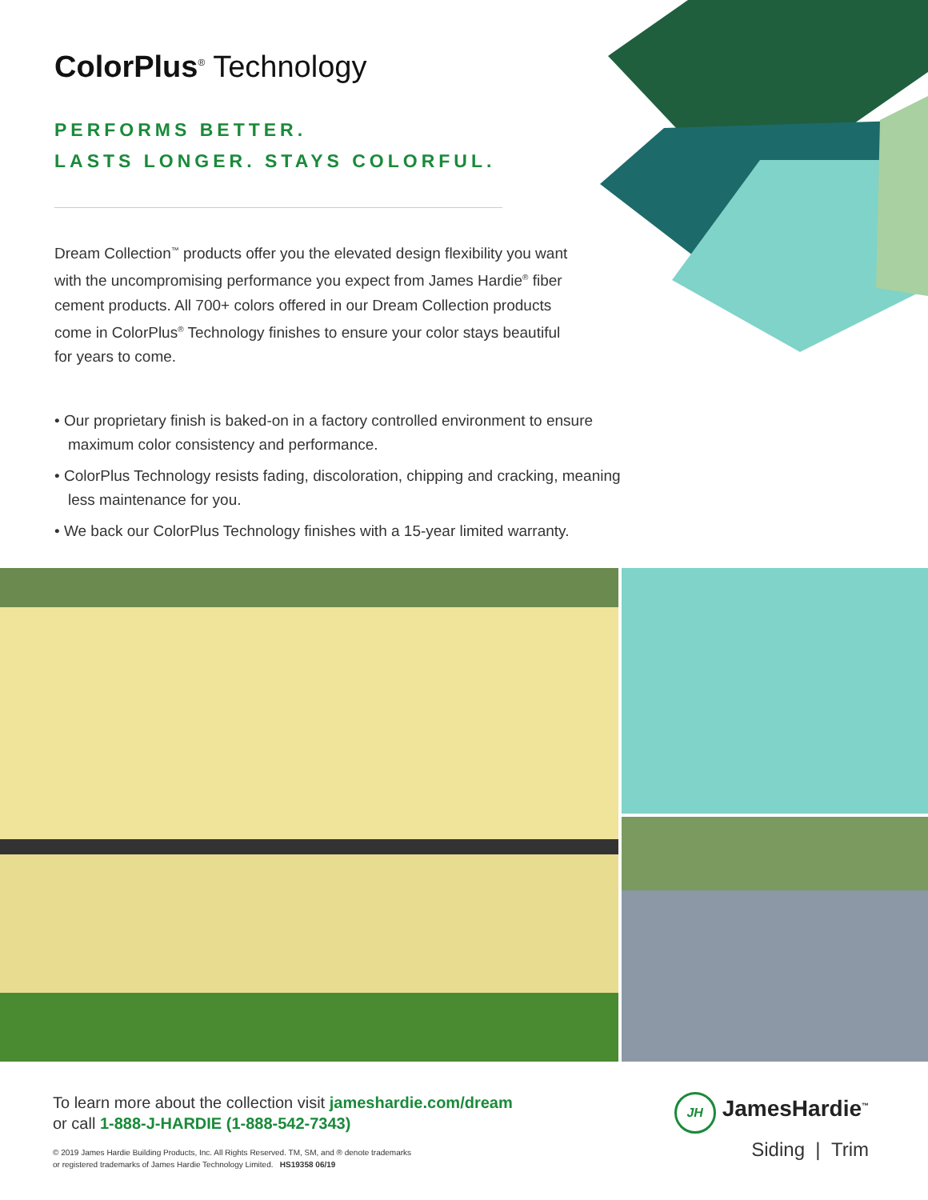ColorPlus<sup>®</sup> Technology
PERFORMS BETTER.
LASTS LONGER. STAYS COLORFUL.
Dream Collection<sup>™</sup> products offer you the elevated design flexibility you want with the uncompromising performance you expect from James Hardie<sup>®</sup> fiber cement products. All 700+ colors offered in our Dream Collection products come in ColorPlus<sup>®</sup> Technology finishes to ensure your color stays beautiful for years to come.
• Our proprietary finish is baked-on in a factory controlled environment to ensure maximum color consistency and performance.
• ColorPlus Technology resists fading, discoloration, chipping and cracking, meaning less maintenance for you.
• We back our ColorPlus Technology finishes with a 15-year limited warranty.
To learn more about the collection visit jameshardie.com/dream
or call 1-888-J-HARDIE (1-888-542-7343)
© 2019 James Hardie Building Products, Inc. All Rights Reserved. TM, SM, and ® denote trademarks
or registered trademarks of James Hardie Technology Limited. HS19358 06/19
JH JamesHardie<sup>™</sup>
Siding | Trim